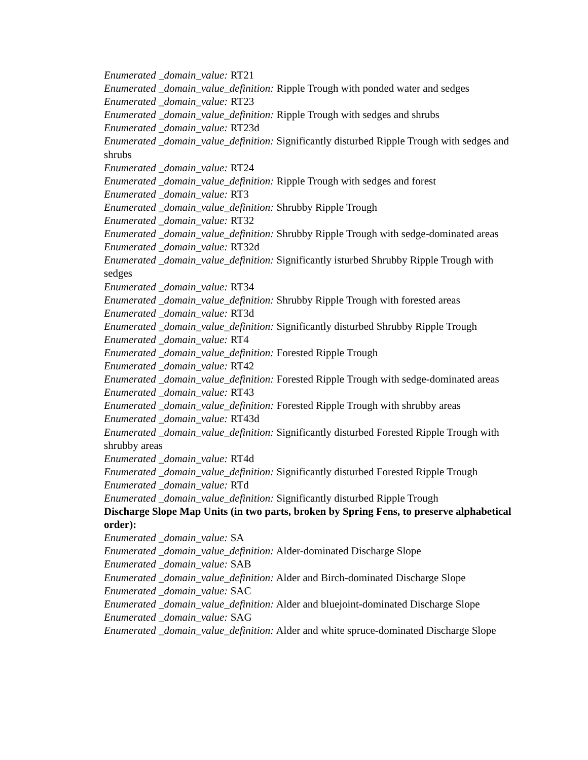Enumerated _domain_value: RT21
Enumerated _domain_value_definition: Ripple Trough with ponded water and sedges
Enumerated _domain_value: RT23
Enumerated _domain_value_definition: Ripple Trough with sedges and shrubs
Enumerated _domain_value: RT23d
Enumerated _domain_value_definition: Significantly disturbed Ripple Trough with sedges and shrubs
Enumerated _domain_value: RT24
Enumerated _domain_value_definition: Ripple Trough with sedges and forest
Enumerated _domain_value: RT3
Enumerated _domain_value_definition: Shrubby Ripple Trough
Enumerated _domain_value: RT32
Enumerated _domain_value_definition: Shrubby Ripple Trough with sedge-dominated areas
Enumerated _domain_value: RT32d
Enumerated _domain_value_definition: Significantly isturbed Shrubby Ripple Trough with sedges
Enumerated _domain_value: RT34
Enumerated _domain_value_definition: Shrubby Ripple Trough with forested areas
Enumerated _domain_value: RT3d
Enumerated _domain_value_definition: Significantly disturbed Shrubby Ripple Trough
Enumerated _domain_value: RT4
Enumerated _domain_value_definition: Forested Ripple Trough
Enumerated _domain_value: RT42
Enumerated _domain_value_definition: Forested Ripple Trough with sedge-dominated areas
Enumerated _domain_value: RT43
Enumerated _domain_value_definition: Forested Ripple Trough with shrubby areas
Enumerated _domain_value: RT43d
Enumerated _domain_value_definition: Significantly disturbed Forested Ripple Trough with shrubby areas
Enumerated _domain_value: RT4d
Enumerated _domain_value_definition: Significantly disturbed Forested Ripple Trough
Enumerated _domain_value: RTd
Enumerated _domain_value_definition: Significantly disturbed Ripple Trough
Discharge Slope Map Units (in two parts, broken by Spring Fens, to preserve alphabetical order):
Enumerated _domain_value: SA
Enumerated _domain_value_definition: Alder-dominated Discharge Slope
Enumerated _domain_value: SAB
Enumerated _domain_value_definition: Alder and Birch-dominated Discharge Slope
Enumerated _domain_value: SAC
Enumerated _domain_value_definition: Alder and bluejoint-dominated Discharge Slope
Enumerated _domain_value: SAG
Enumerated _domain_value_definition: Alder and white spruce-dominated Discharge Slope